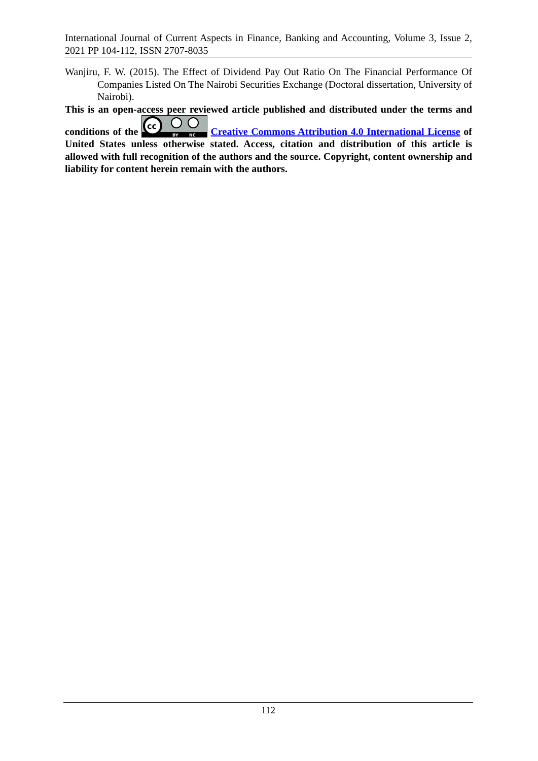International Journal of Current Aspects in Finance, Banking and Accounting, Volume 3, Issue 2, 2021 PP 104-112, ISSN 2707-8035
Wanjiru, F. W. (2015). The Effect of Dividend Pay Out Ratio On The Financial Performance Of Companies Listed On The Nairobi Securities Exchange (Doctoral dissertation, University of Nairobi).
This is an open-access peer reviewed article published and distributed under the terms and conditions of the
cc
BY
NC
Creative Commons Attribution 4.0 International License of United States unless otherwise stated. Access, citation and distribution of this article is allowed with full recognition of the authors and the source. Copyright, content ownership and liability for content herein remain with the authors.
112